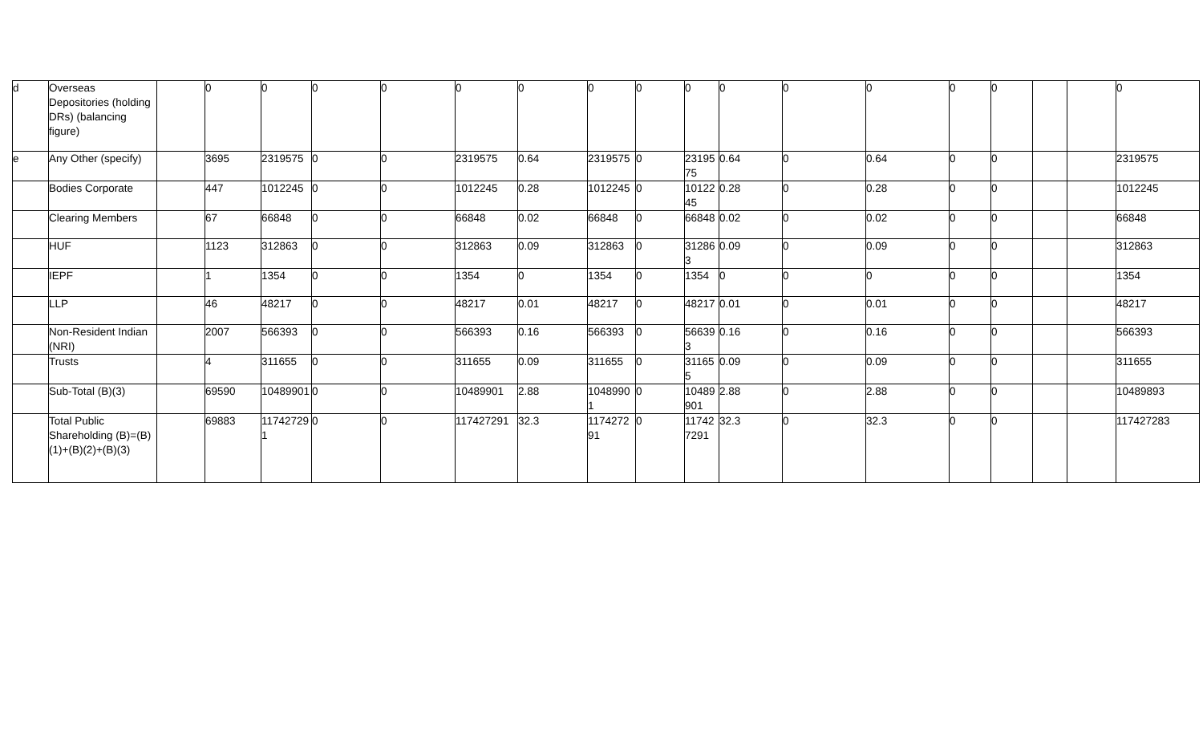| d | Overseas Depositories (holding DRs) (balancing figure) | | 0 | 0 | 0 | 0 | 0 | 0 | 0 | 0 | 0 | 0 | 0 | 0 | 0 | 0 | | | 0 |
| e | Any Other (specify) | | 3695 | 2319575 | 0 | 0 | 2319575 | 0.64 | 2319575 | 0 | 2319575 | 0.64 | 0 | 0.64 | 0 | 0 | | | 2319575 |
| | Bodies Corporate | | 447 | 1012245 | 0 | 0 | 1012245 | 0.28 | 1012245 | 0 | 1012245 | 0.28 | 0 | 0.28 | 0 | 0 | | | 1012245 |
| | Clearing Members | | 67 | 66848 | 0 | 0 | 66848 | 0.02 | 66848 | 0 | 66848 | 0.02 | 0 | 0.02 | 0 | 0 | | | 66848 |
| | HUF | | 1123 | 312863 | 0 | 0 | 312863 | 0.09 | 312863 | 0 | 312863 | 0.09 | 0 | 0.09 | 0 | 0 | | | 312863 |
| | IEPF | | 1 | 1354 | 0 | 0 | 1354 | 0 | 1354 | 0 | 1354 | 0 | 0 | 0 | 0 | 0 | | | 1354 |
| | LLP | | 46 | 48217 | 0 | 0 | 48217 | 0.01 | 48217 | 0 | 48217 | 0.01 | 0 | 0.01 | 0 | 0 | | | 48217 |
| | Non-Resident Indian (NRI) | | 2007 | 566393 | 0 | 0 | 566393 | 0.16 | 566393 | 0 | 566393 | 0.16 | 0 | 0.16 | 0 | 0 | | | 566393 |
| | Trusts | | 4 | 311655 | 0 | 0 | 311655 | 0.09 | 311655 | 0 | 311655 | 0.09 | 0 | 0.09 | 0 | 0 | | | 311655 |
| | Sub-Total (B)(3) | | 69590 | 10489901 | 0 | 0 | 10489901 | 2.88 | 10489901 | 0 | 10489901 | 2.88 | 0 | 2.88 | 0 | 0 | | | 10489893 |
| | Total Public Shareholding (B)=(B)(1)+(B)(2)+(B)(3) | | 69883 | 117427291 | 0 | 0 | 117427291 | 32.3 | 117427291 | 0 | 117427291 | 32.3 | 0 | 32.3 | 0 | 0 | | | 117427283 |